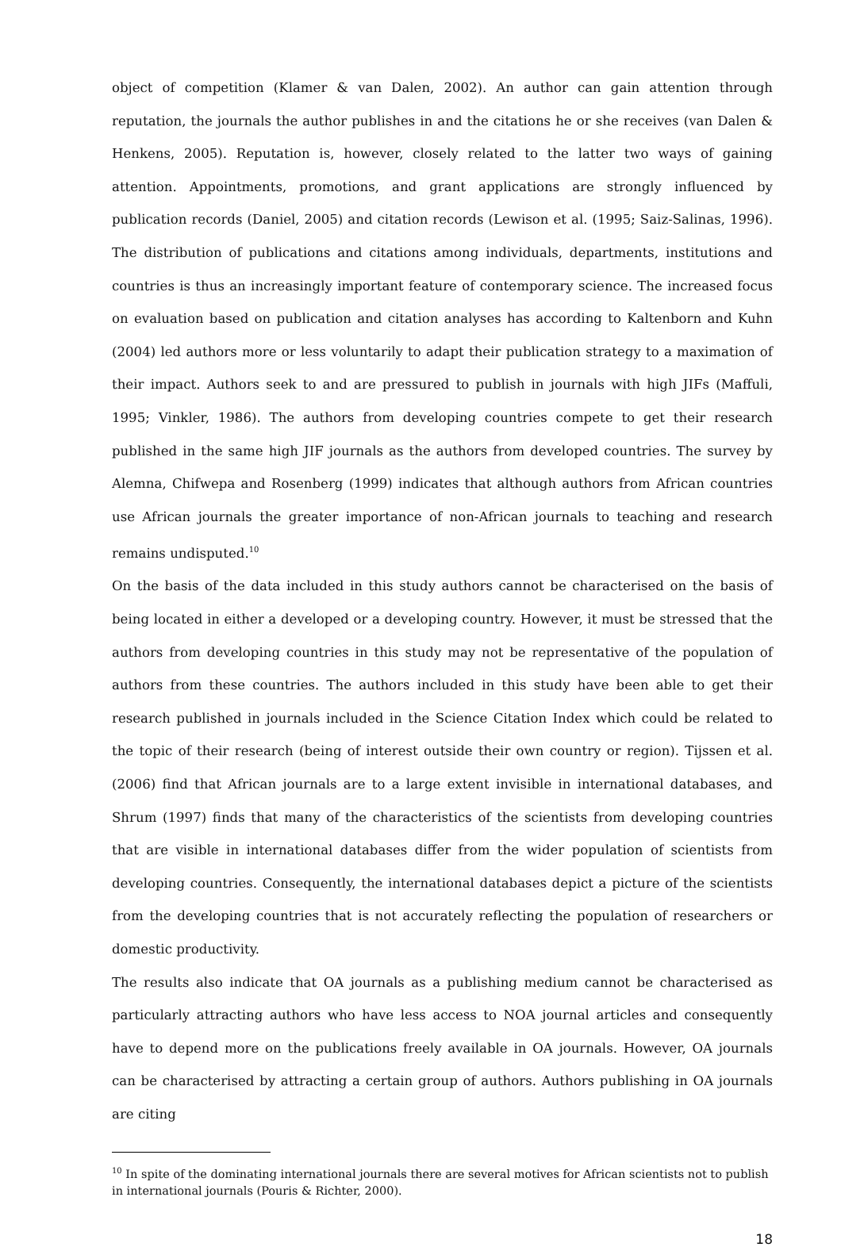object of competition (Klamer & van Dalen, 2002). An author can gain attention through reputation, the journals the author publishes in and the citations he or she receives (van Dalen & Henkens, 2005). Reputation is, however, closely related to the latter two ways of gaining attention. Appointments, promotions, and grant applications are strongly influenced by publication records (Daniel, 2005) and citation records (Lewison et al. (1995; Saiz-Salinas, 1996). The distribution of publications and citations among individuals, departments, institutions and countries is thus an increasingly important feature of contemporary science. The increased focus on evaluation based on publication and citation analyses has according to Kaltenborn and Kuhn (2004) led authors more or less voluntarily to adapt their publication strategy to a maximation of their impact. Authors seek to and are pressured to publish in journals with high JIFs (Maffuli, 1995; Vinkler, 1986). The authors from developing countries compete to get their research published in the same high JIF journals as the authors from developed countries. The survey by Alemna, Chifwepa and Rosenberg (1999) indicates that although authors from African countries use African journals the greater importance of non-African journals to teaching and research remains undisputed.<sup>10</sup>
On the basis of the data included in this study authors cannot be characterised on the basis of being located in either a developed or a developing country. However, it must be stressed that the authors from developing countries in this study may not be representative of the population of authors from these countries. The authors included in this study have been able to get their research published in journals included in the Science Citation Index which could be related to the topic of their research (being of interest outside their own country or region). Tijssen et al. (2006) find that African journals are to a large extent invisible in international databases, and Shrum (1997) finds that many of the characteristics of the scientists from developing countries that are visible in international databases differ from the wider population of scientists from developing countries. Consequently, the international databases depict a picture of the scientists from the developing countries that is not accurately reflecting the population of researchers or domestic productivity.
The results also indicate that OA journals as a publishing medium cannot be characterised as particularly attracting authors who have less access to NOA journal articles and consequently have to depend more on the publications freely available in OA journals. However, OA journals can be characterised by attracting a certain group of authors. Authors publishing in OA journals are citing
<sup>10</sup> In spite of the dominating international journals there are several motives for African scientists not to publish in international journals (Pouris & Richter, 2000).
18